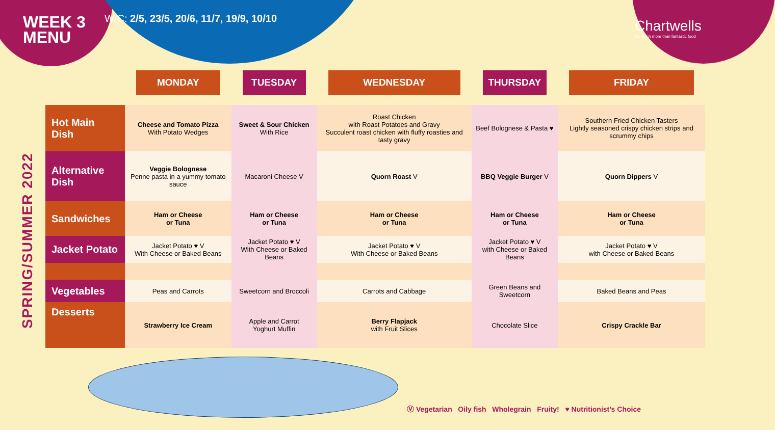WEEK 3
MENU
W/C: 2/5, 23/5, 20/6, 11/7, 19/9, 10/10
Chartwells
So much more than fantastic food
SPRING/SUMMER 2022
| | MONDAY | TUESDAY | WEDNESDAY | THURSDAY | FRIDAY |
| --- | --- | --- | --- | --- | --- |
| Hot Main Dish | Cheese and Tomato Pizza With Potato Wedges | Sweet & Sour Chicken With Rice | Roast Chicken with Roast Potatoes and Gravy Succulent roast chicken with fluffy roasties and tasty gravy | Beef Bolognese & Pasta ♥ | Southern Fried Chicken Tasters Lightly seasoned crispy chicken strips and scrummy chips |
| Alternative Dish | Veggie Bolognese Penne pasta in a yummy tomato sauce | Macaroni Cheese V | Quorn Roast V | BBQ Veggie Burger V | Quorn Dippers V |
| Sandwiches | Ham or Cheese or Tuna | Ham or Cheese or Tuna | Ham or Cheese or Tuna | Ham or Cheese or Tuna | Ham or Cheese or Tuna |
| Jacket Potato | Jacket Potato ♥ V With Cheese or Baked Beans | Jacket Potato ♥ V With Cheese or Baked Beans | Jacket Potato ♥ V With Cheese or Baked Beans | Jacket Potato ♥ V with Cheese or Baked Beans | Jacket Potato ♥ V with Cheese or Baked Beans |
| Vegetables | Peas and Carrots | Sweetcorn and Broccoli | Carrots and Cabbage | Green Beans and Sweetcorn | Baked Beans and Peas |
| Desserts | Strawberry Ice Cream | Apple and Carrot Yoghurt Muffin | Berry Flapjack with Fruit Slices | Chocolate Slice | Crispy Crackle Bar |
Ⓥ Vegetarian Oily fish Wholegrain Fruity! ♥ Nutritionist’s Choice